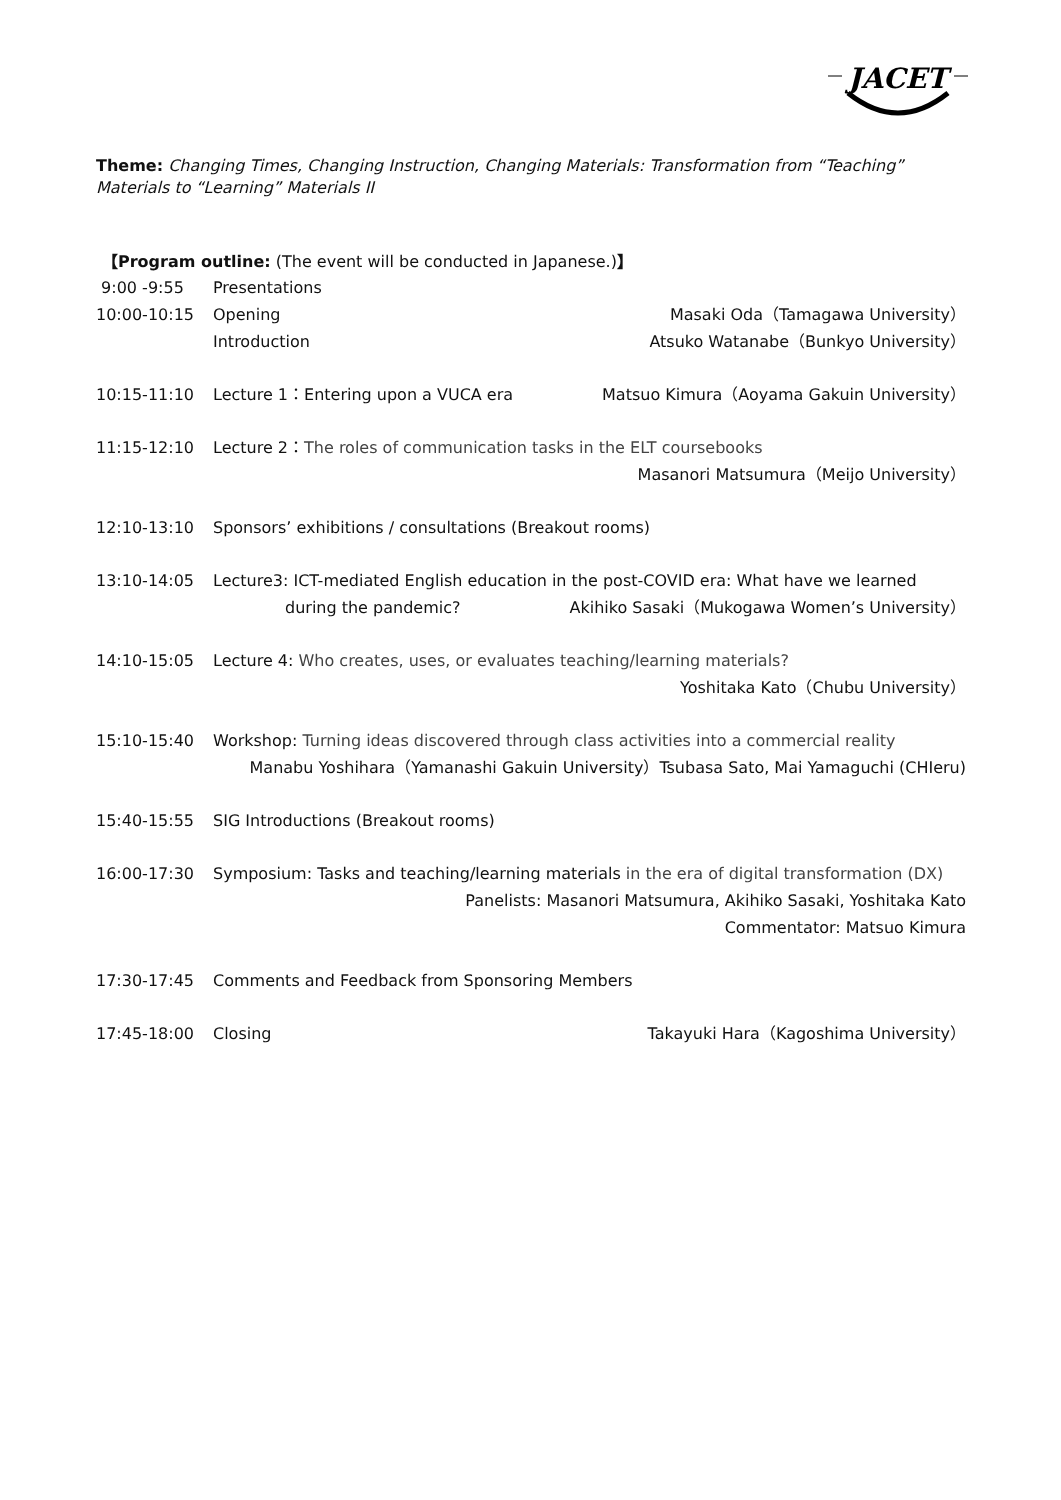JACET
Theme: Changing Times, Changing Instruction, Changing Materials: Transformation from “Teaching” Materials to “Learning” Materials II
【Program outline: (The event will be conducted in Japanese.)】
| 9:00 -9:55 | Presentations | |
| 10:00-10:15 | Opening | Masaki Oda（Tamagawa University） |
| | Introduction | Atsuko Watanabe（Bunkyo University） |
| 10:15-11:10 | Lecture 1：Entering upon a VUCA era | Matsuo Kimura（Aoyama Gakuin University） |
| 11:15-12:10 | Lecture 2： The roles of communication tasks in the ELT coursebooks | |
| | Masanori Matsumura（Meijo University） | |
| 12:10-13:10 | Sponsors’ exhibitions / consultations (Breakout rooms) | |
| 13:10-14:05 | Lecture3: ICT-mediated English education in the post-COVID era: What have we learned | |
| | during the pandemic? | Akihiko Sasaki（Mukogawa Women’s University） |
| 14:10-15:05 | Lecture 4: Who creates, uses, or evaluates teaching/learning materials? | |
| | Yoshitaka Kato（Chubu University） | |
| 15:10-15:40 | Workshop: Turning ideas discovered through class activities into a commercial reality | |
| | Manabu Yoshihara（Yamanashi Gakuin University）Tsubasa Sato, Mai Yamaguchi (CHIeru) | |
| 15:40-15:55 | SIG Introductions (Breakout rooms) | |
| 16:00-17:30 | Symposium: Tasks and teaching/learning materials in the era of digital transformation (DX) | |
| | Panelists: Masanori Matsumura, Akihiko Sasaki, Yoshitaka Kato | |
| | Commentator: Matsuo Kimura | |
| 17:30-17:45 | Comments and Feedback from Sponsoring Members | |
| 17:45-18:00 | Closing | Takayuki Hara（Kagoshima University） |